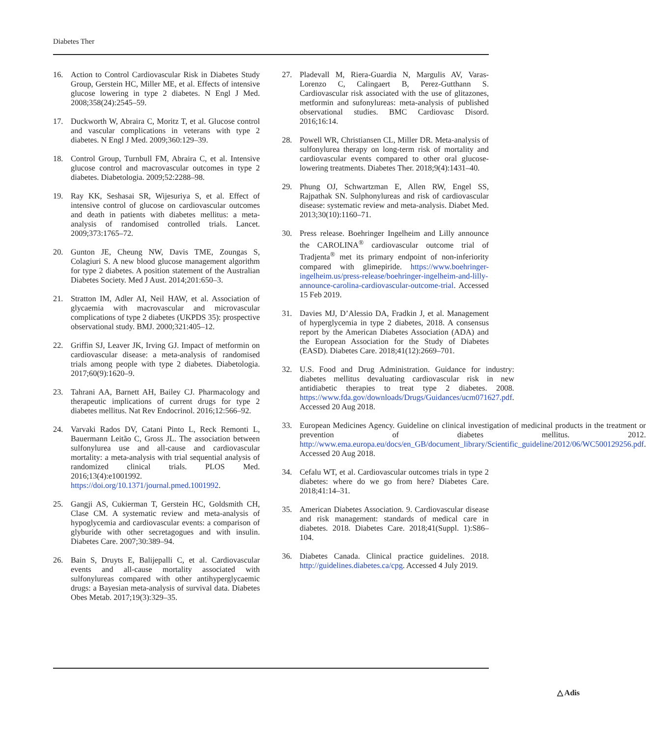Diabetes Ther
16. Action to Control Cardiovascular Risk in Diabetes Study Group, Gerstein HC, Miller ME, et al. Effects of intensive glucose lowering in type 2 diabetes. N Engl J Med. 2008;358(24):2545–59.
17. Duckworth W, Abraira C, Moritz T, et al. Glucose control and vascular complications in veterans with type 2 diabetes. N Engl J Med. 2009;360:129–39.
18. Control Group, Turnbull FM, Abraira C, et al. Intensive glucose control and macrovascular outcomes in type 2 diabetes. Diabetologia. 2009;52:2288–98.
19. Ray KK, Seshasai SR, Wijesuriya S, et al. Effect of intensive control of glucose on cardiovascular outcomes and death in patients with diabetes mellitus: a meta-analysis of randomised controlled trials. Lancet. 2009;373:1765–72.
20. Gunton JE, Cheung NW, Davis TME, Zoungas S, Colagiuri S. A new blood glucose management algorithm for type 2 diabetes. A position statement of the Australian Diabetes Society. Med J Aust. 2014;201:650–3.
21. Stratton IM, Adler AI, Neil HAW, et al. Association of glycaemia with macrovascular and microvascular complications of type 2 diabetes (UKPDS 35): prospective observational study. BMJ. 2000;321:405–12.
22. Griffin SJ, Leaver JK, Irving GJ. Impact of metformin on cardiovascular disease: a meta-analysis of randomised trials among people with type 2 diabetes. Diabetologia. 2017;60(9):1620–9.
23. Tahrani AA, Barnett AH, Bailey CJ. Pharmacology and therapeutic implications of current drugs for type 2 diabetes mellitus. Nat Rev Endocrinol. 2016;12:566–92.
24. Varvaki Rados DV, Catani Pinto L, Reck Remonti L, Bauermann Leitão C, Gross JL. The association between sulfonylurea use and all-cause and cardiovascular mortality: a meta-analysis with trial sequential analysis of randomized clinical trials. PLOS Med. 2016;13(4):e1001992. https://doi.org/10.1371/journal.pmed.1001992.
25. Gangji AS, Cukierman T, Gerstein HC, Goldsmith CH, Clase CM. A systematic review and meta-analysis of hypoglycemia and cardiovascular events: a comparison of glyburide with other secretagogues and with insulin. Diabetes Care. 2007;30:389–94.
26. Bain S, Druyts E, Balijepalli C, et al. Cardiovascular events and all-cause mortality associated with sulfonylureas compared with other antihyperglycaemic drugs: a Bayesian meta-analysis of survival data. Diabetes Obes Metab. 2017;19(3):329–35.
27. Pladevall M, Riera-Guardia N, Margulis AV, Varas-Lorenzo C, Calingaert B, Perez-Gutthann S. Cardiovascular risk associated with the use of glitazones, metformin and sufonylureas: meta-analysis of published observational studies. BMC Cardiovasc Disord. 2016;16:14.
28. Powell WR, Christiansen CL, Miller DR. Meta-analysis of sulfonylurea therapy on long-term risk of mortality and cardiovascular events compared to other oral glucose-lowering treatments. Diabetes Ther. 2018;9(4):1431–40.
29. Phung OJ, Schwartzman E, Allen RW, Engel SS, Rajpathak SN. Sulphonylureas and risk of cardiovascular disease: systematic review and meta-analysis. Diabet Med. 2013;30(10):1160–71.
30. Press release. Boehringer Ingelheim and Lilly announce the CAROLINA<sup>®</sup> cardiovascular outcome trial of Tradjenta<sup>®</sup> met its primary endpoint of non-inferiority compared with glimepiride. https://www.boehringer-ingelheim.us/press-release/boehringer-ingelheim-and-lilly-announce-carolina-cardiovascular-outcome-trial. Accessed 15 Feb 2019.
31. Davies MJ, D’Alessio DA, Fradkin J, et al. Management of hyperglycemia in type 2 diabetes, 2018. A consensus report by the American Diabetes Association (ADA) and the European Association for the Study of Diabetes (EASD). Diabetes Care. 2018;41(12):2669–701.
32. U.S. Food and Drug Administration. Guidance for industry: diabetes mellitus devaluating cardiovascular risk in new antidiabetic therapies to treat type 2 diabetes. 2008. https://www.fda.gov/downloads/Drugs/Guidances/ucm071627.pdf. Accessed 20 Aug 2018.
33. European Medicines Agency. Guideline on clinical investigation of medicinal products in the treatment or prevention of diabetes mellitus. 2012. http://www.ema.europa.eu/docs/en_GB/document_library/Scientific_guideline/2012/06/WC500129256.pdf. Accessed 20 Aug 2018.
34. Cefalu WT, et al. Cardiovascular outcomes trials in type 2 diabetes: where do we go from here? Diabetes Care. 2018;41:14–31.
35. American Diabetes Association. 9. Cardiovascular disease and risk management: standards of medical care in diabetes. 2018. Diabetes Care. 2018;41(Suppl. 1):S86–104.
36. Diabetes Canada. Clinical practice guidelines. 2018. http://guidelines.diabetes.ca/cpg. Accessed 4 July 2019.
△ Adis